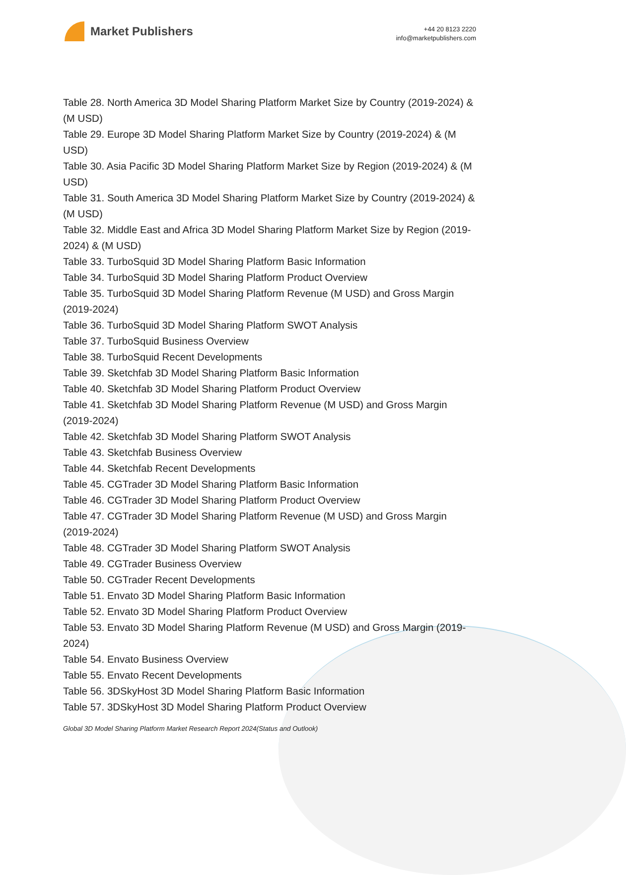Market Publishers
+44 20 8123 2220
info@marketpublishers.com
Table 28. North America 3D Model Sharing Platform Market Size by Country (2019-2024) & (M USD)
Table 29. Europe 3D Model Sharing Platform Market Size by Country (2019-2024) & (M USD)
Table 30. Asia Pacific 3D Model Sharing Platform Market Size by Region (2019-2024) & (M USD)
Table 31. South America 3D Model Sharing Platform Market Size by Country (2019-2024) & (M USD)
Table 32. Middle East and Africa 3D Model Sharing Platform Market Size by Region (2019-2024) & (M USD)
Table 33. TurboSquid 3D Model Sharing Platform Basic Information
Table 34. TurboSquid 3D Model Sharing Platform Product Overview
Table 35. TurboSquid 3D Model Sharing Platform Revenue (M USD) and Gross Margin (2019-2024)
Table 36. TurboSquid 3D Model Sharing Platform SWOT Analysis
Table 37. TurboSquid Business Overview
Table 38. TurboSquid Recent Developments
Table 39. Sketchfab 3D Model Sharing Platform Basic Information
Table 40. Sketchfab 3D Model Sharing Platform Product Overview
Table 41. Sketchfab 3D Model Sharing Platform Revenue (M USD) and Gross Margin (2019-2024)
Table 42. Sketchfab 3D Model Sharing Platform SWOT Analysis
Table 43. Sketchfab Business Overview
Table 44. Sketchfab Recent Developments
Table 45. CGTrader 3D Model Sharing Platform Basic Information
Table 46. CGTrader 3D Model Sharing Platform Product Overview
Table 47. CGTrader 3D Model Sharing Platform Revenue (M USD) and Gross Margin (2019-2024)
Table 48. CGTrader 3D Model Sharing Platform SWOT Analysis
Table 49. CGTrader Business Overview
Table 50. CGTrader Recent Developments
Table 51. Envato 3D Model Sharing Platform Basic Information
Table 52. Envato 3D Model Sharing Platform Product Overview
Table 53. Envato 3D Model Sharing Platform Revenue (M USD) and Gross Margin (2019-2024)
Table 54. Envato Business Overview
Table 55. Envato Recent Developments
Table 56. 3DSkyHost 3D Model Sharing Platform Basic Information
Table 57. 3DSkyHost 3D Model Sharing Platform Product Overview
Global 3D Model Sharing Platform Market Research Report 2024(Status and Outlook)